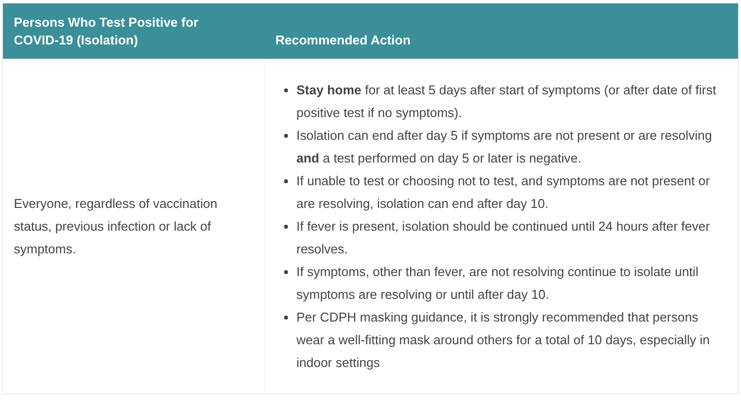| Persons Who Test Positive for COVID-19 (Isolation) | Recommended Action |
| --- | --- |
| Everyone, regardless of vaccination status, previous infection or lack of symptoms. | Stay home for at least 5 days after start of symptoms (or after date of first positive test if no symptoms). Isolation can end after day 5 if symptoms are not present or are resolving and a test performed on day 5 or later is negative. If unable to test or choosing not to test, and symptoms are not present or are resolving, isolation can end after day 10. If fever is present, isolation should be continued until 24 hours after fever resolves. If symptoms, other than fever, are not resolving continue to isolate until symptoms are resolving or until after day 10. Per CDPH masking guidance, it is strongly recommended that persons wear a well-fitting mask around others for a total of 10 days, especially in indoor settings |